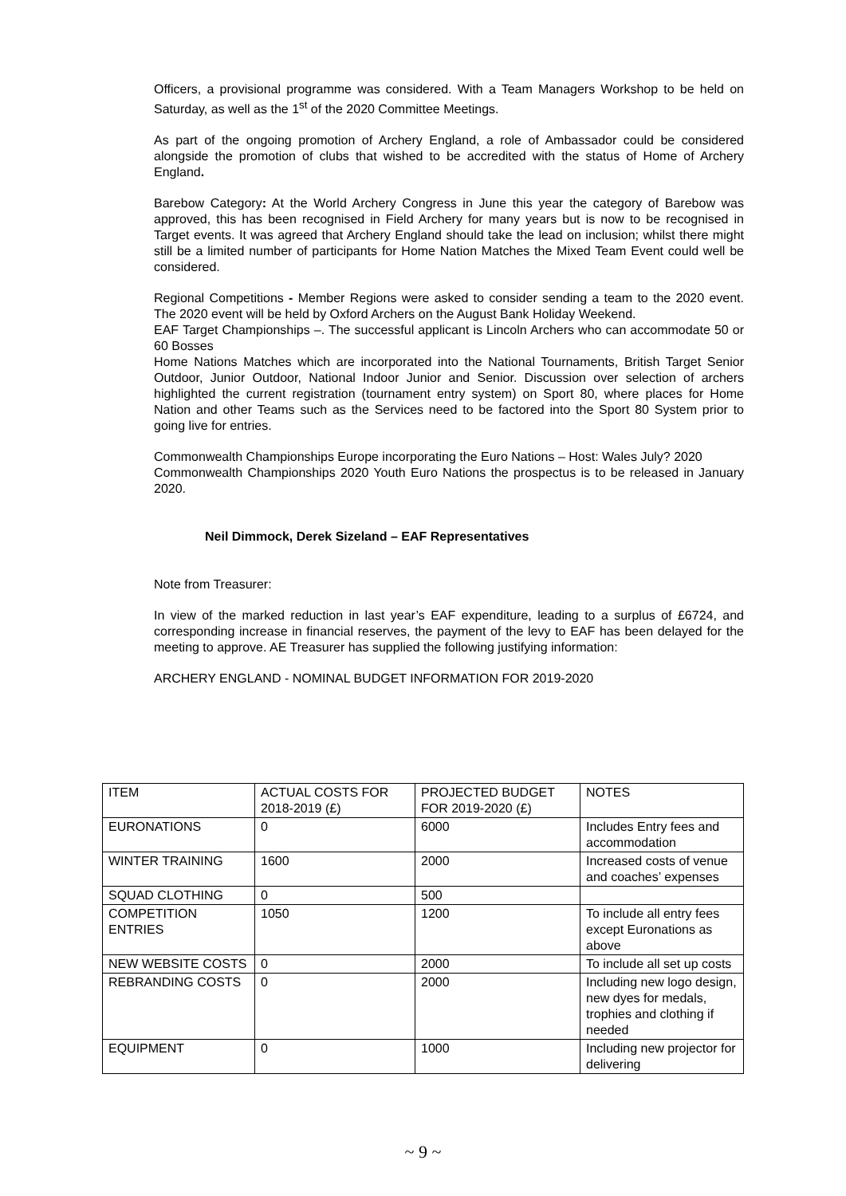Officers, a provisional programme was considered. With a Team Managers Workshop to be held on Saturday, as well as the 1<sup>st</sup> of the 2020 Committee Meetings.
As part of the ongoing promotion of Archery England, a role of Ambassador could be considered alongside the promotion of clubs that wished to be accredited with the status of Home of Archery England.
Barebow Category: At the World Archery Congress in June this year the category of Barebow was approved, this has been recognised in Field Archery for many years but is now to be recognised in Target events. It was agreed that Archery England should take the lead on inclusion; whilst there might still be a limited number of participants for Home Nation Matches the Mixed Team Event could well be considered.
Regional Competitions - Member Regions were asked to consider sending a team to the 2020 event. The 2020 event will be held by Oxford Archers on the August Bank Holiday Weekend.
EAF Target Championships –. The successful applicant is Lincoln Archers who can accommodate 50 or 60 Bosses
Home Nations Matches which are incorporated into the National Tournaments, British Target Senior Outdoor, Junior Outdoor, National Indoor Junior and Senior. Discussion over selection of archers highlighted the current registration (tournament entry system) on Sport 80, where places for Home Nation and other Teams such as the Services need to be factored into the Sport 80 System prior to going live for entries.
Commonwealth Championships Europe incorporating the Euro Nations – Host: Wales July? 2020
Commonwealth Championships 2020 Youth Euro Nations the prospectus is to be released in January 2020.
Neil Dimmock, Derek Sizeland – EAF Representatives
Note from Treasurer:
In view of the marked reduction in last year’s EAF expenditure, leading to a surplus of £6724, and corresponding increase in financial reserves, the payment of the levy to EAF has been delayed for the meeting to approve. AE Treasurer has supplied the following justifying information:
ARCHERY ENGLAND - NOMINAL BUDGET INFORMATION FOR 2019-2020
| ITEM | ACTUAL COSTS FOR 2018-2019 (£) | PROJECTED BUDGET FOR 2019-2020 (£) | NOTES |
| EURONATIONS | 0 | 6000 | Includes Entry fees and accommodation |
| WINTER TRAINING | 1600 | 2000 | Increased costs of venue and coaches’ expenses |
| SQUAD CLOTHING | 0 | 500 | |
| COMPETITION ENTRIES | 1050 | 1200 | To include all entry fees except Euronations as above |
| NEW WEBSITE COSTS | 0 | 2000 | To include all set up costs |
| REBRANDING COSTS | 0 | 2000 | Including new logo design, new dyes for medals, trophies and clothing if needed |
| EQUIPMENT | 0 | 1000 | Including new projector for delivering |
~ 9 ~